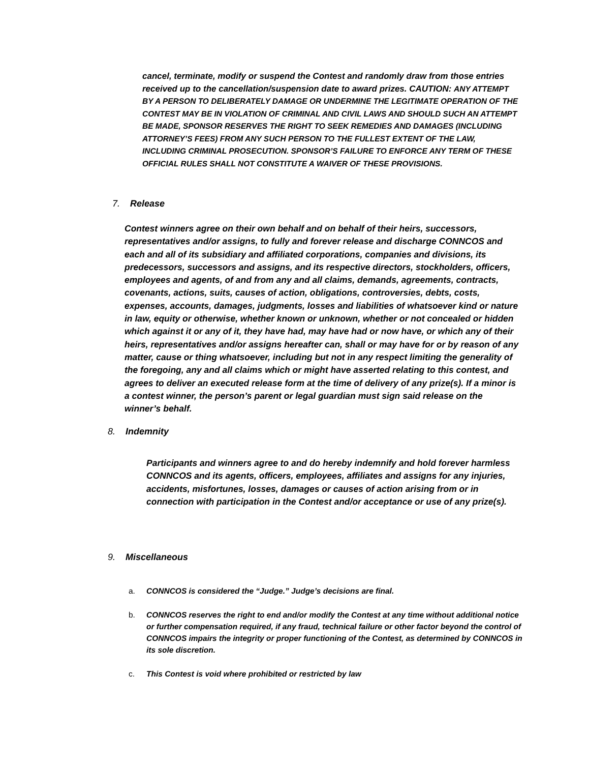cancel, terminate, modify or suspend the Contest and randomly draw from those entries received up to the cancellation/suspension date to award prizes. CAUTION: ANY ATTEMPT BY A PERSON TO DELIBERATELY DAMAGE OR UNDERMINE THE LEGITIMATE OPERATION OF THE CONTEST MAY BE IN VIOLATION OF CRIMINAL AND CIVIL LAWS AND SHOULD SUCH AN ATTEMPT BE MADE, SPONSOR RESERVES THE RIGHT TO SEEK REMEDIES AND DAMAGES (INCLUDING ATTORNEY’S FEES) FROM ANY SUCH PERSON TO THE FULLEST EXTENT OF THE LAW, INCLUDING CRIMINAL PROSECUTION. SPONSOR’S FAILURE TO ENFORCE ANY TERM OF THESE OFFICIAL RULES SHALL NOT CONSTITUTE A WAIVER OF THESE PROVISIONS.
7. Release
Contest winners agree on their own behalf and on behalf of their heirs, successors, representatives and/or assigns, to fully and forever release and discharge CONNCOS and each and all of its subsidiary and affiliated corporations, companies and divisions, its predecessors, successors and assigns, and its respective directors, stockholders, officers, employees and agents, of and from any and all claims, demands, agreements, contracts, covenants, actions, suits, causes of action, obligations, controversies, debts, costs, expenses, accounts, damages, judgments, losses and liabilities of whatsoever kind or nature in law, equity or otherwise, whether known or unknown, whether or not concealed or hidden which against it or any of it, they have had, may have had or now have, or which any of their heirs, representatives and/or assigns hereafter can, shall or may have for or by reason of any matter, cause or thing whatsoever, including but not in any respect limiting the generality of the foregoing, any and all claims which or might have asserted relating to this contest, and agrees to deliver an executed release form at the time of delivery of any prize(s). If a minor is a contest winner, the person’s parent or legal guardian must sign said release on the winner’s behalf.
8. Indemnity
Participants and winners agree to and do hereby indemnify and hold forever harmless CONNCOS and its agents, officers, employees, affiliates and assigns for any injuries, accidents, misfortunes, losses, damages or causes of action arising from or in connection with participation in the Contest and/or acceptance or use of any prize(s).
9. Miscellaneous
a. CONNCOS is considered the “Judge.” Judge’s decisions are final.
b. CONNCOS reserves the right to end and/or modify the Contest at any time without additional notice or further compensation required, if any fraud, technical failure or other factor beyond the control of CONNCOS impairs the integrity or proper functioning of the Contest, as determined by CONNCOS in its sole discretion.
c. This Contest is void where prohibited or restricted by law